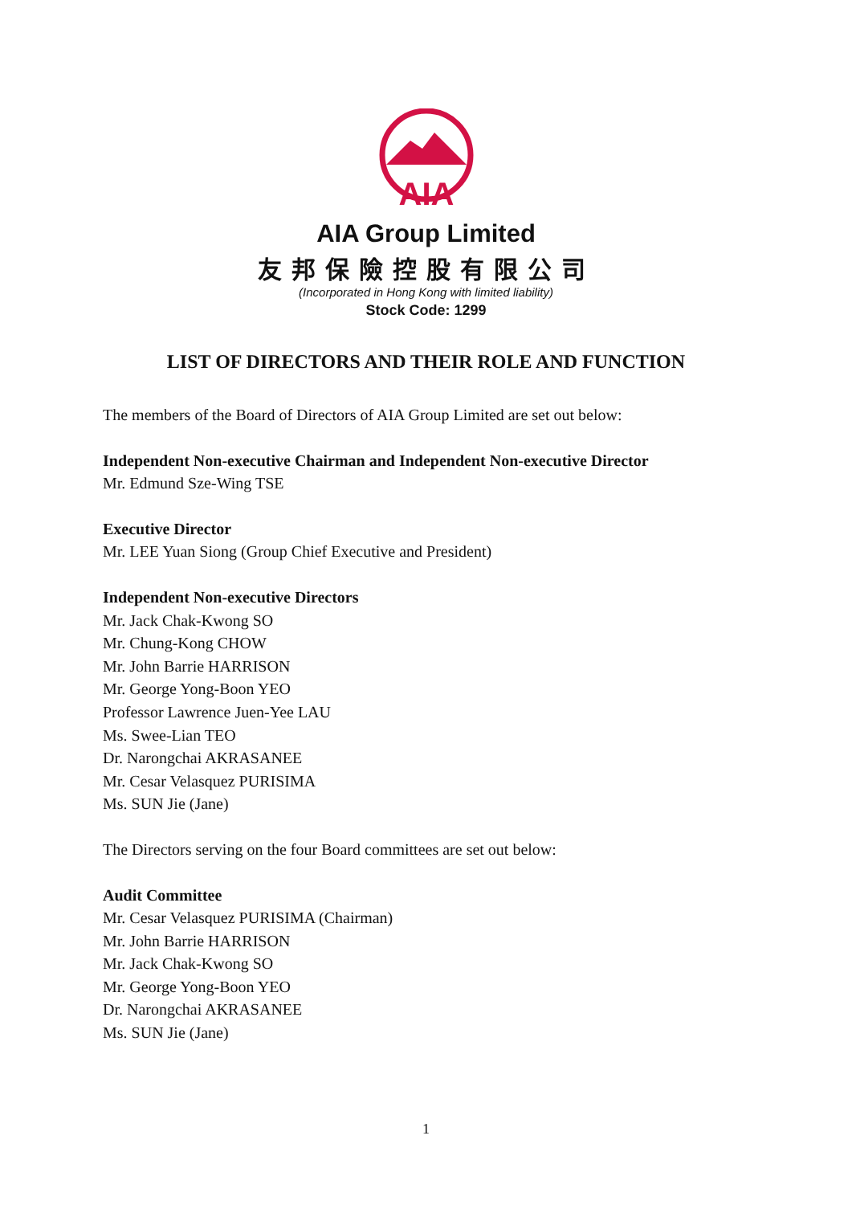AIA
AIA Group Limited
友邦保險控股有限公司
(Incorporated in Hong Kong with limited liability)
Stock Code: 1299
LIST OF DIRECTORS AND THEIR ROLE AND FUNCTION
The members of the Board of Directors of AIA Group Limited are set out below:
Independent Non-executive Chairman and Independent Non-executive Director
Mr. Edmund Sze-Wing TSE
Executive Director
Mr. LEE Yuan Siong (Group Chief Executive and President)
Independent Non-executive Directors
Mr. Jack Chak-Kwong SO
Mr. Chung-Kong CHOW
Mr. John Barrie HARRISON
Mr. George Yong-Boon YEO
Professor Lawrence Juen-Yee LAU
Ms. Swee-Lian TEO
Dr. Narongchai AKRASANEE
Mr. Cesar Velasquez PURISIMA
Ms. SUN Jie (Jane)
The Directors serving on the four Board committees are set out below:
Audit Committee
Mr. Cesar Velasquez PURISIMA (Chairman)
Mr. John Barrie HARRISON
Mr. Jack Chak-Kwong SO
Mr. George Yong-Boon YEO
Dr. Narongchai AKRASANEE
Ms. SUN Jie (Jane)
1